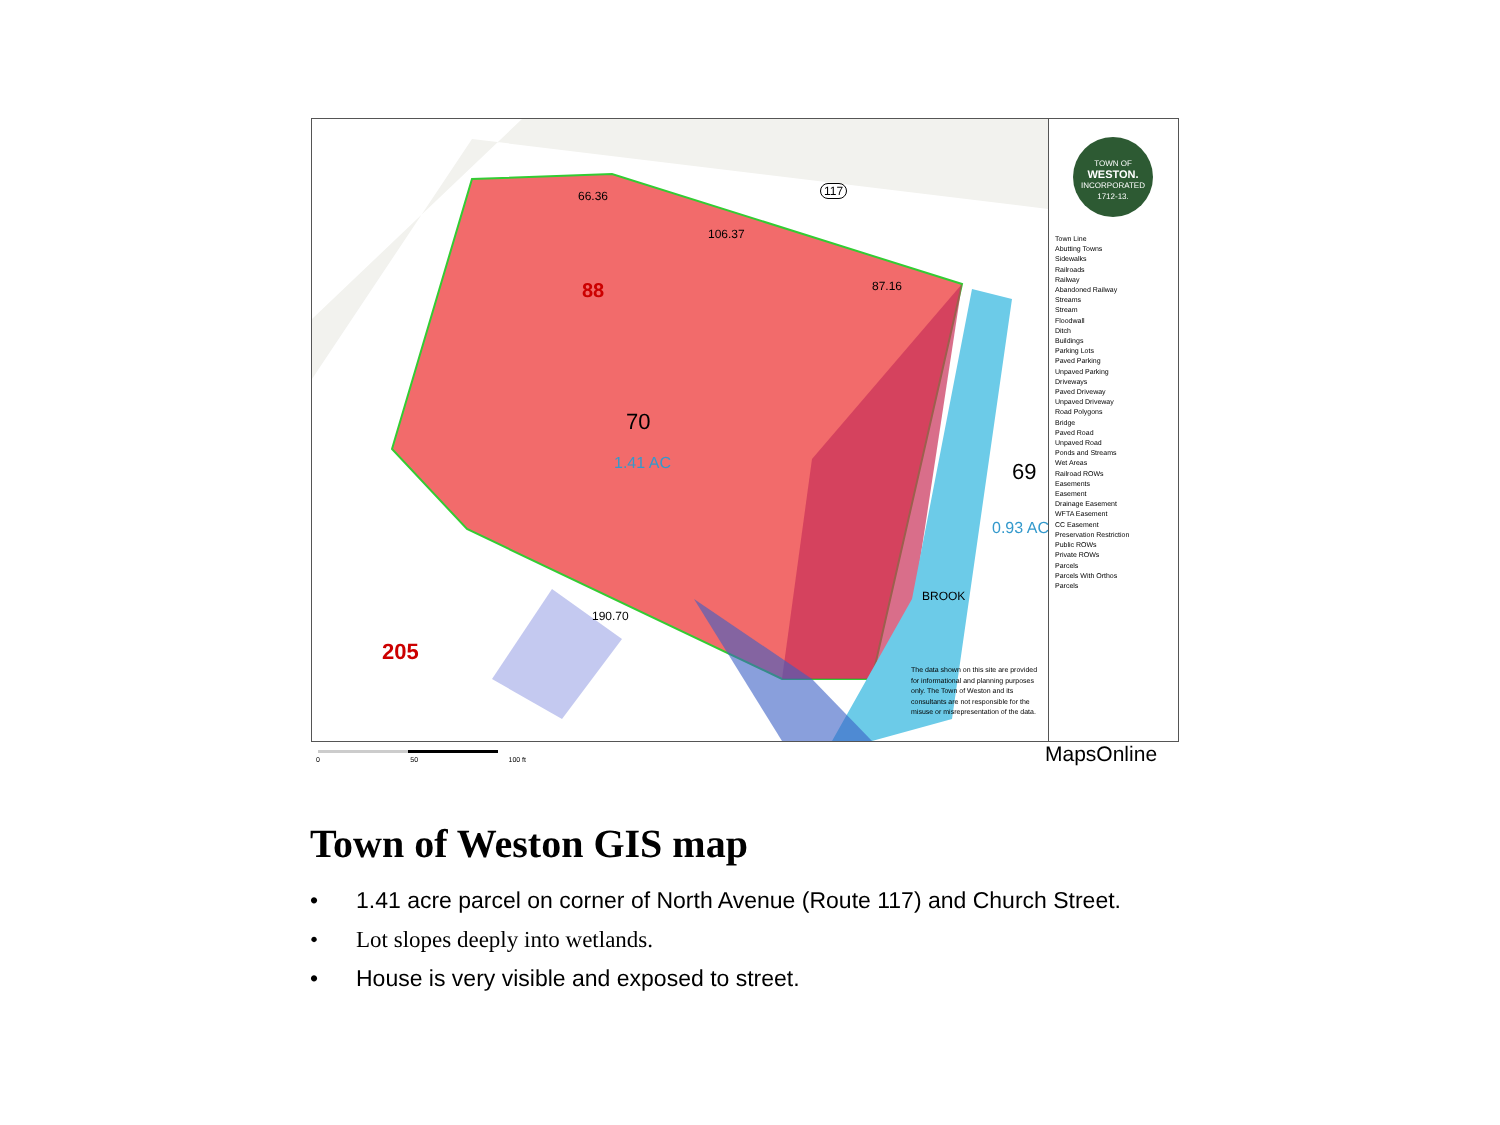88
70
1.41 AC 69
0.93 AC
205
117 66.36
106.37
87.16
190.70
BROOK
The data shown on this site are provided for informational and planning purposes only. The Town of Weston and its consultants are not responsible for the misuse or misrepresentation of the data.
TOWN OF
WESTON.
INCORPORATED
1712-13.
Town Line
Abutting Towns
Sidewalks
Railroads
Railway
Abandoned Railway
Streams
Stream
Floodwall
Ditch
Buildings
Parking Lots
Paved Parking
Unpaved Parking
Driveways
Paved Driveway
Unpaved Driveway
Road Polygons
Bridge
Paved Road
Unpaved Road
Ponds and Streams
Wet Areas
Railroad ROWs
Easements
Easement
Drainage Easement
WFTA Easement
CC Easement
Preservation Restriction
Public ROWs
Private ROWs
Parcels
Parcels With Orthos
Parcels
0 50 100 ft MapsOnline
Town of Weston GIS map
• 1.41 acre parcel on corner of North Avenue (Route 117) and Church Street.
• Lot slopes deeply into wetlands.
• House is very visible and exposed to street.